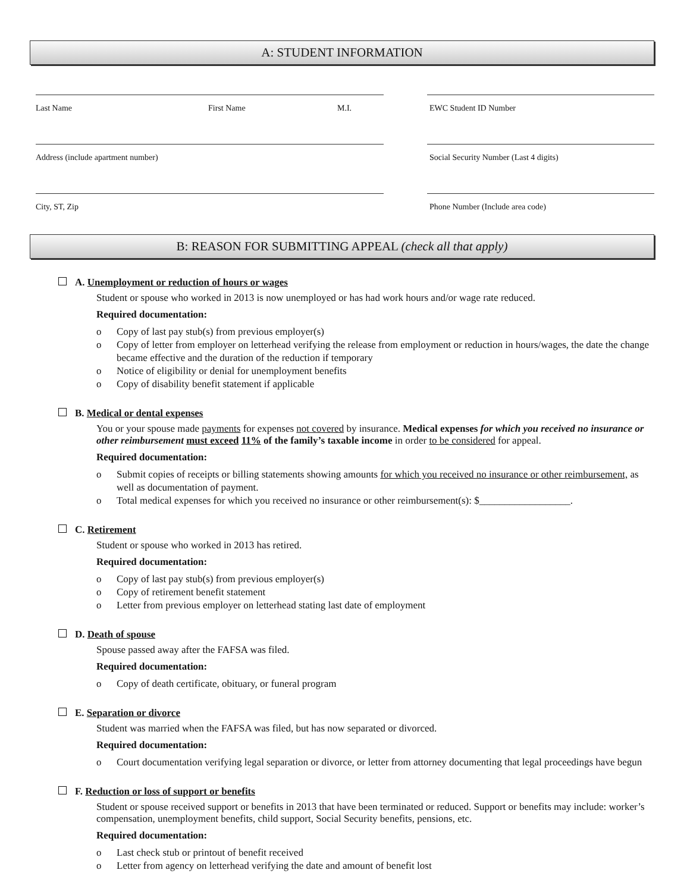A: STUDENT INFORMATION
Last Name First Name M.I. EWC Student ID Number
Address (include apartment number) Social Security Number (Last 4 digits)
City, ST, Zip Phone Number (Include area code)
B: REASON FOR SUBMITTING APPEAL (check all that apply)
A. Unemployment or reduction of hours or wages
Student or spouse who worked in 2013 is now unemployed or has had work hours and/or wage rate reduced.
Required documentation:
Copy of last pay stub(s) from previous employer(s)
Copy of letter from employer on letterhead verifying the release from employment or reduction in hours/wages, the date the change became effective and the duration of the reduction if temporary
Notice of eligibility or denial for unemployment benefits
Copy of disability benefit statement if applicable
B. Medical or dental expenses
You or your spouse made payments for expenses not covered by insurance. Medical expenses for which you received no insurance or other reimbursement must exceed 11% of the family’s taxable income in order to be considered for appeal.
Required documentation:
Submit copies of receipts or billing statements showing amounts for which you received no insurance or other reimbursement, as well as documentation of payment.
Total medical expenses for which you received no insurance or other reimbursement(s): $__________________.
C. Retirement
Student or spouse who worked in 2013 has retired.
Required documentation:
Copy of last pay stub(s) from previous employer(s)
Copy of retirement benefit statement
Letter from previous employer on letterhead stating last date of employment
D. Death of spouse
Spouse passed away after the FAFSA was filed.
Required documentation:
Copy of death certificate, obituary, or funeral program
E. Separation or divorce
Student was married when the FAFSA was filed, but has now separated or divorced.
Required documentation:
Court documentation verifying legal separation or divorce, or letter from attorney documenting that legal proceedings have begun
F. Reduction or loss of support or benefits
Student or spouse received support or benefits in 2013 that have been terminated or reduced. Support or benefits may include: worker’s compensation, unemployment benefits, child support, Social Security benefits, pensions, etc.
Required documentation:
Last check stub or printout of benefit received
Letter from agency on letterhead verifying the date and amount of benefit lost